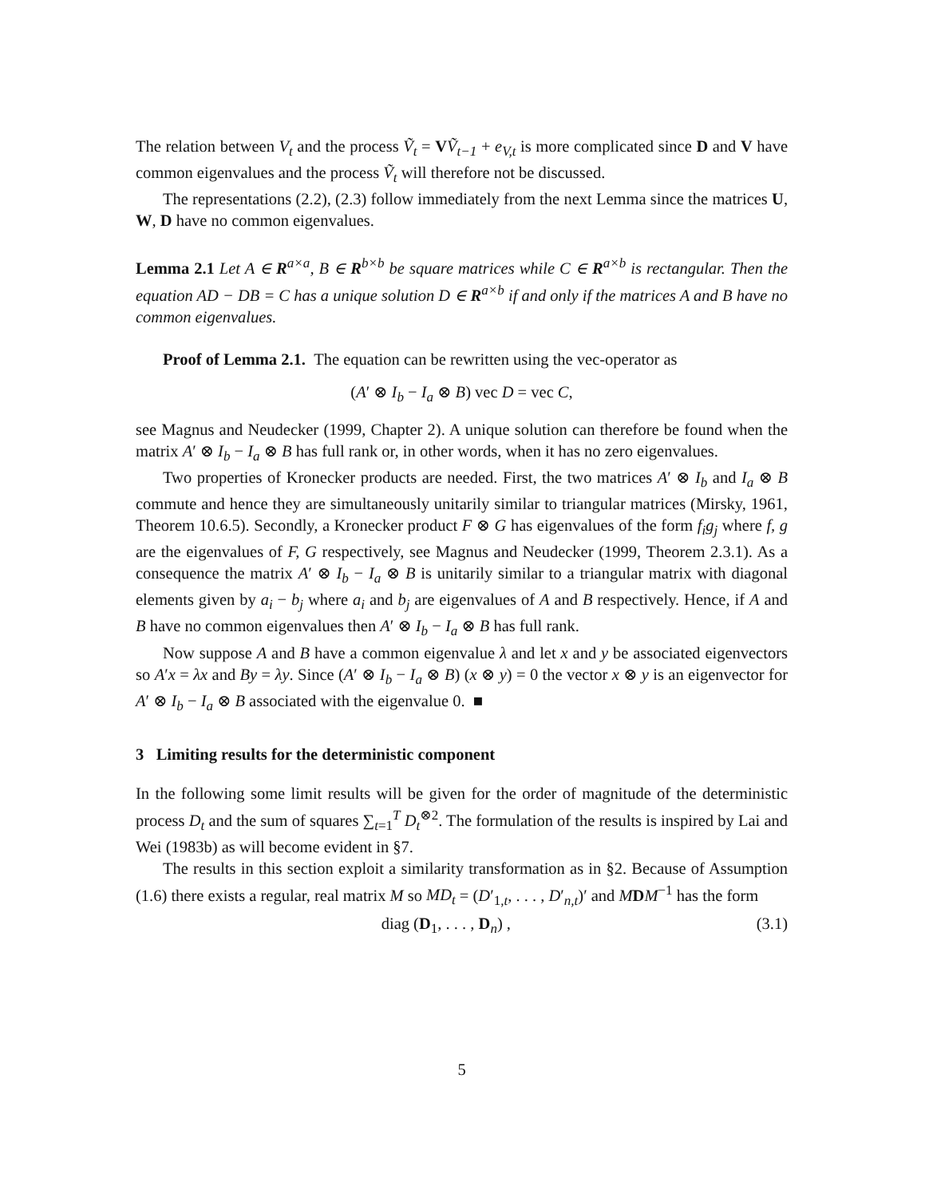The relation between V<sub>t</sub> and the process Ṽ<sub>t</sub> = VṼ<sub>t−1</sub> + e<sub>V,t</sub> is more complicated since D and V have common eigenvalues and the process Ṽ<sub>t</sub> will therefore not be discussed.
The representations (2.2), (2.3) follow immediately from the next Lemma since the matrices U, W, D have no common eigenvalues.
Lemma 2.1 Let A ∈ R<sup>a×a</sup>, B ∈ R<sup>b×b</sup> be square matrices while C ∈ R<sup>a×b</sup> is rectangular. Then the equation AD − DB = C has a unique solution D ∈ R<sup>a×b</sup> if and only if the matrices A and B have no common eigenvalues.
Proof of Lemma 2.1. The equation can be rewritten using the vec-operator as
(A′ ⊗ I<sub>b</sub> − I<sub>a</sub> ⊗ B) vec D = vec C,
see Magnus and Neudecker (1999, Chapter 2). A unique solution can therefore be found when the matrix A′ ⊗ I<sub>b</sub> − I<sub>a</sub> ⊗ B has full rank or, in other words, when it has no zero eigenvalues.
Two properties of Kronecker products are needed. First, the two matrices A′ ⊗ I<sub>b</sub> and I<sub>a</sub> ⊗ B commute and hence they are simultaneously unitarily similar to triangular matrices (Mirsky, 1961, Theorem 10.6.5). Secondly, a Kronecker product F ⊗ G has eigenvalues of the form f<sub>i</sub>g<sub>j</sub> where f, g are the eigenvalues of F, G respectively, see Magnus and Neudecker (1999, Theorem 2.3.1). As a consequence the matrix A′ ⊗ I<sub>b</sub> − I<sub>a</sub> ⊗ B is unitarily similar to a triangular matrix with diagonal elements given by a<sub>i</sub> − b<sub>j</sub> where a<sub>i</sub> and b<sub>j</sub> are eigenvalues of A and B respectively. Hence, if A and B have no common eigenvalues then A′ ⊗ I<sub>b</sub> − I<sub>a</sub> ⊗ B has full rank.
Now suppose A and B have a common eigenvalue λ and let x and y be associated eigenvectors so A′x = λx and By = λy. Since (A′ ⊗ I<sub>b</sub> − I<sub>a</sub> ⊗ B) (x ⊗ y) = 0 the vector x ⊗ y is an eigenvector for A′ ⊗ I<sub>b</sub> − I<sub>a</sub> ⊗ B associated with the eigenvalue 0. ■
3 Limiting results for the deterministic component
In the following some limit results will be given for the order of magnitude of the deterministic process D<sub>t</sub> and the sum of squares ∑<sub>t=1</sub><sup>T</sup> D<sub>t</sub><sup>⊗2</sup>. The formulation of the results is inspired by Lai and Wei (1983b) as will become evident in §7.
The results in this section exploit a similarity transformation as in §2. Because of Assumption (1.6) there exists a regular, real matrix M so MD<sub>t</sub> = (D′<sub>1,t</sub>, . . . , D′<sub>n,t</sub>)′ and MDM<sup>−1</sup> has the form
diag (D<sub>1</sub>, . . . , D<sub>n</sub>) , (3.1)
5